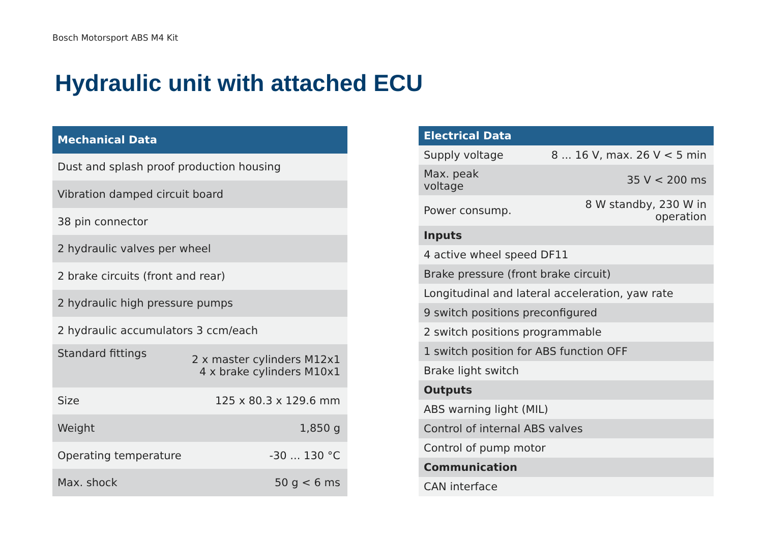Bosch Motorsport ABS M4 Kit
Hydraulic unit with attached ECU
| Mechanical Data | |
| --- | --- |
| Dust and splash proof production housing | |
| Vibration damped circuit board | |
| 38 pin connector | |
| 2 hydraulic valves per wheel | |
| 2 brake circuits (front and rear) | |
| 2 hydraulic high pressure pumps | |
| 2 hydraulic accumulators 3 ccm/each | |
| Standard fittings | 2 x master cylinders M12x1 4 x brake cylinders M10x1 |
| Size | 125 x 80.3 x 129.6 mm |
| Weight | 1,850 g |
| Operating temperature | -30 ... 130 °C |
| Max. shock | 50 g < 6 ms |
| Electrical Data | |
| --- | --- |
| Supply voltage | 8 ... 16 V, max. 26 V < 5 min |
| Max. peak voltage | 35 V < 200 ms |
| Power consump. | 8 W standby, 230 W in operation |
| Inputs | |
| 4 active wheel speed DF11 | |
| Brake pressure (front brake circuit) | |
| Longitudinal and lateral acceleration, yaw rate | |
| 9 switch positions preconfigured | |
| 2 switch positions programmable | |
| 1 switch position for ABS function OFF | |
| Brake light switch | |
| Outputs | |
| ABS warning light (MIL) | |
| Control of internal ABS valves | |
| Control of pump motor | |
| Communication | |
| CAN interface | |